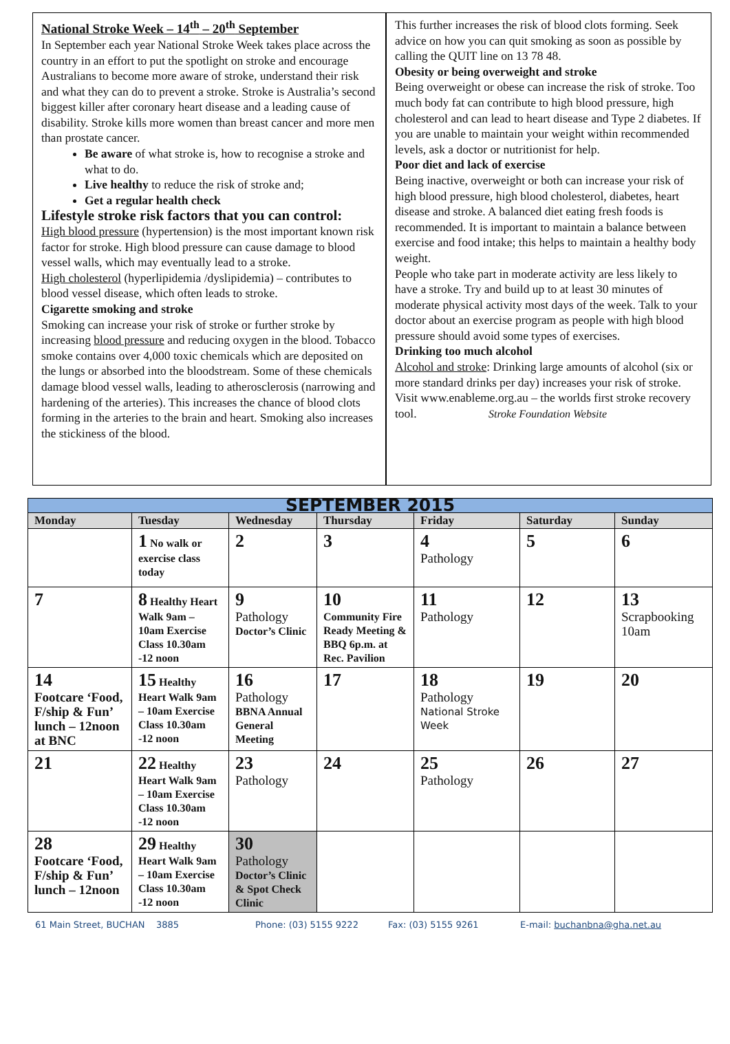National Stroke Week – 14<sup>th</sup> – 20<sup>th</sup> September
In September each year National Stroke Week takes place across the country in an effort to put the spotlight on stroke and encourage Australians to become more aware of stroke, understand their risk and what they can do to prevent a stroke. Stroke is Australia’s second biggest killer after coronary heart disease and a leading cause of disability. Stroke kills more women than breast cancer and more men than prostate cancer.
Be aware of what stroke is, how to recognise a stroke and what to do.
Live healthy to reduce the risk of stroke and;
Get a regular health check
Lifestyle stroke risk factors that you can control:
High blood pressure (hypertension) is the most important known risk factor for stroke. High blood pressure can cause damage to blood vessel walls, which may eventually lead to a stroke.
High cholesterol (hyperlipidemia /dyslipidemia) – contributes to blood vessel disease, which often leads to stroke.
Cigarette smoking and stroke
Smoking can increase your risk of stroke or further stroke by increasing blood pressure and reducing oxygen in the blood. Tobacco smoke contains over 4,000 toxic chemicals which are deposited on the lungs or absorbed into the bloodstream. Some of these chemicals damage blood vessel walls, leading to atherosclerosis (narrowing and hardening of the arteries). This increases the chance of blood clots forming in the arteries to the brain and heart. Smoking also increases the stickiness of the blood.
This further increases the risk of blood clots forming. Seek advice on how you can quit smoking as soon as possible by calling the QUIT line on 13 78 48.
Obesity or being overweight and stroke
Being overweight or obese can increase the risk of stroke. Too much body fat can contribute to high blood pressure, high cholesterol and can lead to heart disease and Type 2 diabetes. If you are unable to maintain your weight within recommended levels, ask a doctor or nutritionist for help.
Poor diet and lack of exercise
Being inactive, overweight or both can increase your risk of high blood pressure, high blood cholesterol, diabetes, heart disease and stroke. A balanced diet eating fresh foods is recommended. It is important to maintain a balance between exercise and food intake; this helps to maintain a healthy body weight.
People who take part in moderate activity are less likely to have a stroke. Try and build up to at least 30 minutes of moderate physical activity most days of the week. Talk to your doctor about an exercise program as people with high blood pressure should avoid some types of exercises.
Drinking too much alcohol
Alcohol and stroke: Drinking large amounts of alcohol (six or more standard drinks per day) increases your risk of stroke.
Visit www.enableme.org.au – the worlds first stroke recovery tool. Stroke Foundation Website
| SEPTEMBER 2015 | | | | | | |
| Monday | Tuesday | Wednesday | Thursday | Friday | Saturday | Sunday |
| | 1 No walk or exercise class today | 2 | 3 | 4 Pathology | 5 | 6 |
| 7 | 8 Healthy Heart Walk 9am – 10am Exercise Class 10.30am -12 noon | 9 Pathology Doctor’s Clinic | 10 Community Fire Ready Meeting & BBQ 6p.m. at Rec. Pavilion | 11 Pathology | 12 | 13 Scrapbooking 10am |
| 14 Footcare ‘Food, F/ship & Fun’ lunch – 12noon at BNC | 15 Healthy Heart Walk 9am – 10am Exercise Class 10.30am -12 noon | 16 Pathology BBNA Annual General Meeting | 17 | 18 Pathology National Stroke Week | 19 | 20 |
| 21 | 22 Healthy Heart Walk 9am – 10am Exercise Class 10.30am -12 noon | 23 Pathology | 24 | 25 Pathology | 26 | 27 |
| 28 Footcare ‘Food, F/ship & Fun’ lunch – 12noon | 29 Healthy Heart Walk 9am – 10am Exercise Class 10.30am -12 noon | 30 Pathology Doctor’s Clinic & Spot Check Clinic | | | | |
61 Main Street, BUCHAN 3885 Phone: (03) 5155 9222 Fax: (03) 5155 9261 E-mail: buchanbna@gha.net.au